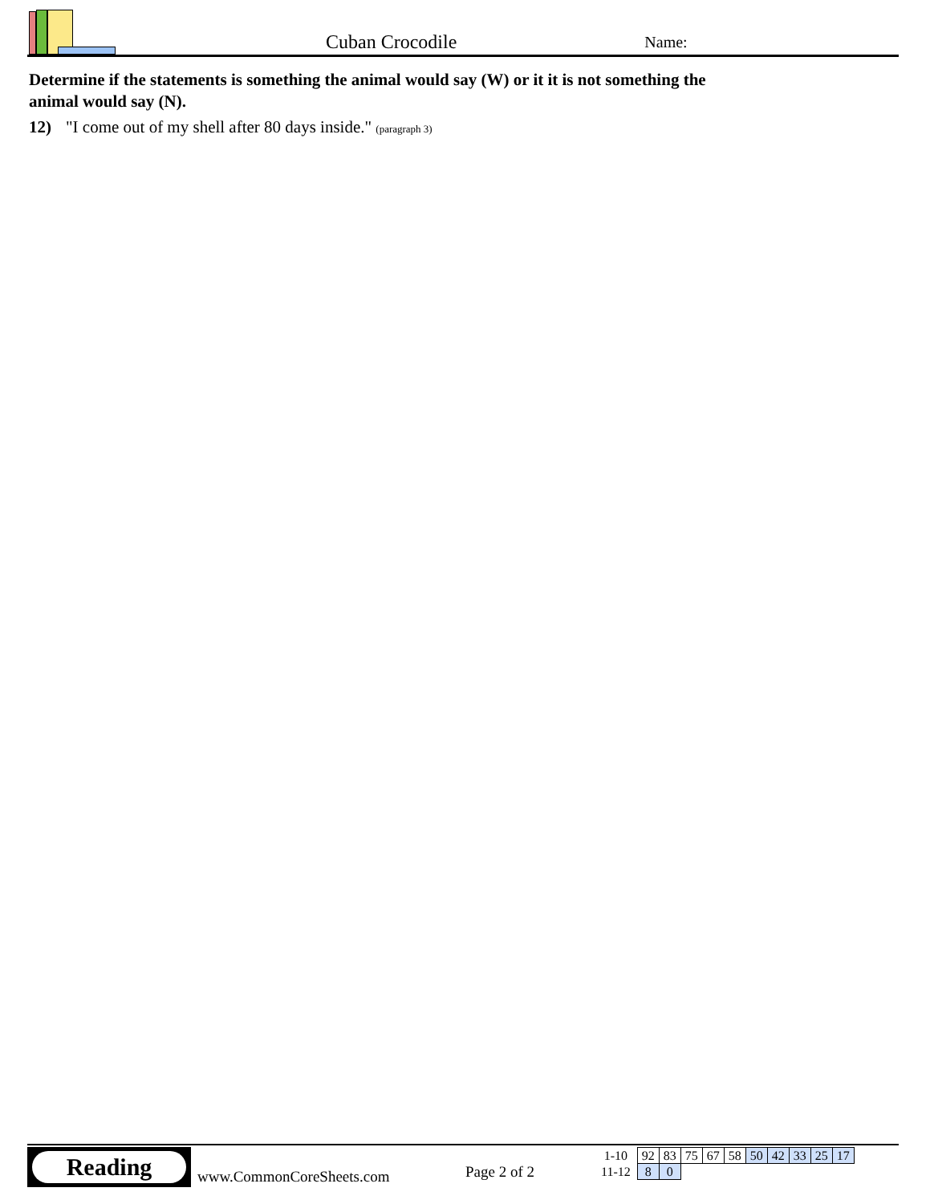Cuban Crocodile
Name:
Determine if the statements is something the animal would say (W) or it it is not something the animal would say (N).
12) "I come out of my shell after 80 days inside." (paragraph 3)
Reading
www.CommonCoreSheets.com Page 2 of 2
| 1-10 | 92 | 83 | 75 | 67 | 58 | 50 | 42 | 33 | 25 | 17 |
| 11-12 | 8 | 0 | | | | | | | | |